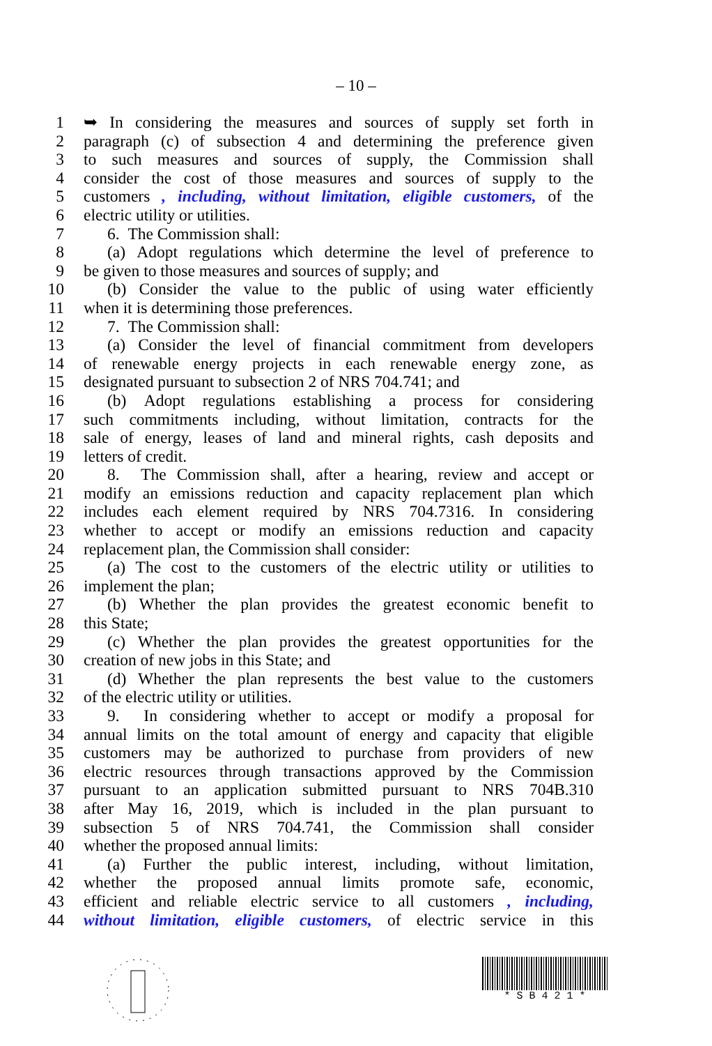– 10 –
1 ➥ In considering the measures and sources of supply set forth in
2 paragraph (c) of subsection 4 and determining the preference given
3 to such measures and sources of supply, the Commission shall
4 consider the cost of those measures and sources of supply to the
5 customers , including, without limitation, eligible customers, of the
6 electric utility or utilities.
7 6. The Commission shall:
8 (a) Adopt regulations which determine the level of preference to
9 be given to those measures and sources of supply; and
10 (b) Consider the value to the public of using water efficiently
11 when it is determining those preferences.
12 7. The Commission shall:
13 (a) Consider the level of financial commitment from developers
14 of renewable energy projects in each renewable energy zone, as
15 designated pursuant to subsection 2 of NRS 704.741; and
16 (b) Adopt regulations establishing a process for considering
17 such commitments including, without limitation, contracts for the
18 sale of energy, leases of land and mineral rights, cash deposits and
19 letters of credit.
20 8. The Commission shall, after a hearing, review and accept or
21 modify an emissions reduction and capacity replacement plan which
22 includes each element required by NRS 704.7316. In considering
23 whether to accept or modify an emissions reduction and capacity
24 replacement plan, the Commission shall consider:
25 (a) The cost to the customers of the electric utility or utilities to
26 implement the plan;
27 (b) Whether the plan provides the greatest economic benefit to
28 this State;
29 (c) Whether the plan provides the greatest opportunities for the
30 creation of new jobs in this State; and
31 (d) Whether the plan represents the best value to the customers
32 of the electric utility or utilities.
33 9. In considering whether to accept or modify a proposal for
34 annual limits on the total amount of energy and capacity that eligible
35 customers may be authorized to purchase from providers of new
36 electric resources through transactions approved by the Commission
37 pursuant to an application submitted pursuant to NRS 704B.310
38 after May 16, 2019, which is included in the plan pursuant to
39 subsection 5 of NRS 704.741, the Commission shall consider
40 whether the proposed annual limits:
41 (a) Further the public interest, including, without limitation,
42 whether the proposed annual limits promote safe, economic,
43 efficient and reliable electric service to all customers , including,
44 without limitation, eligible customers, of electric service in this
* S B 4 2 1 *